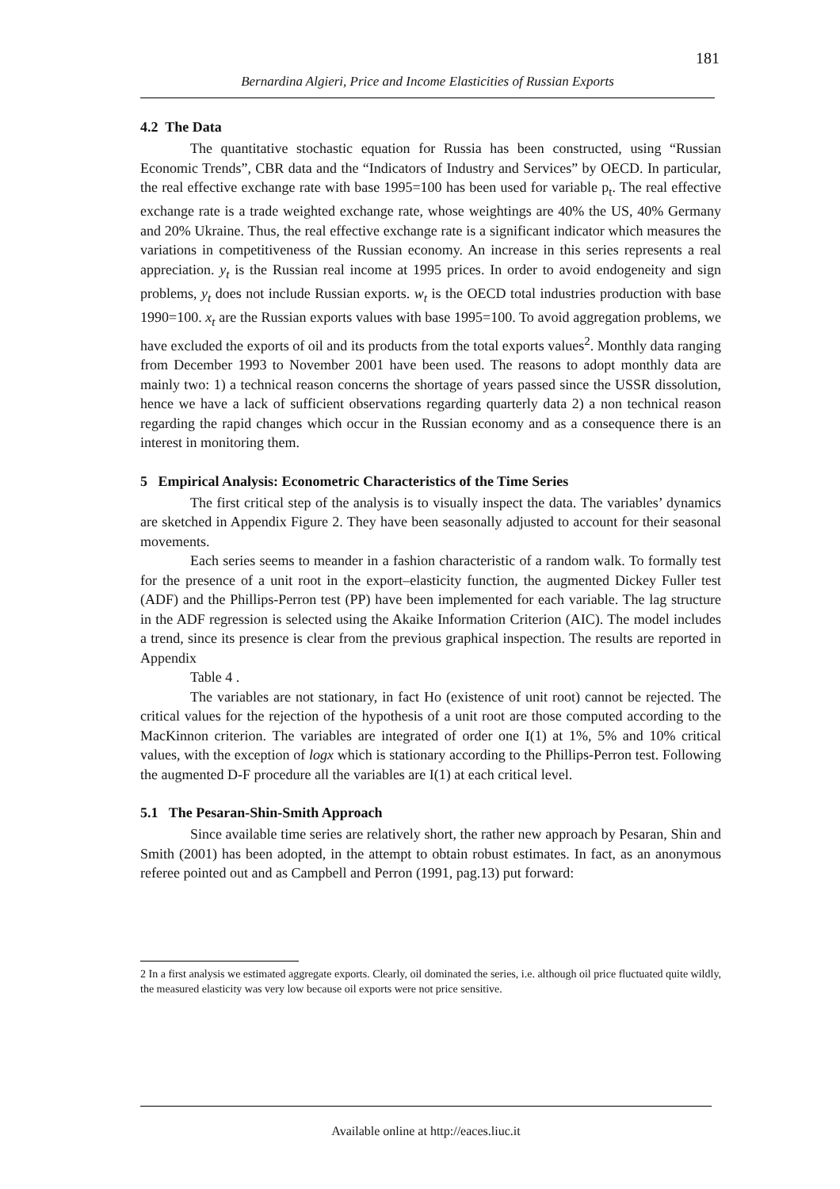181
Bernardina Algieri, Price and Income Elasticities of Russian Exports
4.2 The Data
The quantitative stochastic equation for Russia has been constructed, using “Russian Economic Trends”, CBR data and the “Indicators of Industry and Services” by OECD. In particular, the real effective exchange rate with base 1995=100 has been used for variable p<sub>t</sub>. The real effective exchange rate is a trade weighted exchange rate, whose weightings are 40% the US, 40% Germany and 20% Ukraine. Thus, the real effective exchange rate is a significant indicator which measures the variations in competitiveness of the Russian economy. An increase in this series represents a real appreciation. y<sub>t</sub> is the Russian real income at 1995 prices. In order to avoid endogeneity and sign problems, y<sub>t</sub> does not include Russian exports. w<sub>t</sub> is the OECD total industries production with base 1990=100. x<sub>t</sub> are the Russian exports values with base 1995=100. To avoid aggregation problems, we have excluded the exports of oil and its products from the total exports values<sup>2</sup>. Monthly data ranging from December 1993 to November 2001 have been used. The reasons to adopt monthly data are mainly two: 1) a technical reason concerns the shortage of years passed since the USSR dissolution, hence we have a lack of sufficient observations regarding quarterly data 2) a non technical reason regarding the rapid changes which occur in the Russian economy and as a consequence there is an interest in monitoring them.
5 Empirical Analysis: Econometric Characteristics of the Time Series
The first critical step of the analysis is to visually inspect the data. The variables’ dynamics are sketched in Appendix Figure 2. They have been seasonally adjusted to account for their seasonal movements.
Each series seems to meander in a fashion characteristic of a random walk. To formally test for the presence of a unit root in the export–elasticity function, the augmented Dickey Fuller test (ADF) and the Phillips-Perron test (PP) have been implemented for each variable. The lag structure in the ADF regression is selected using the Akaike Information Criterion (AIC). The model includes a trend, since its presence is clear from the previous graphical inspection. The results are reported in Appendix
Table 4 .
The variables are not stationary, in fact Ho (existence of unit root) cannot be rejected. The critical values for the rejection of the hypothesis of a unit root are those computed according to the MacKinnon criterion. The variables are integrated of order one I(1) at 1%, 5% and 10% critical values, with the exception of logx which is stationary according to the Phillips-Perron test. Following the augmented D-F procedure all the variables are I(1) at each critical level.
5.1 The Pesaran-Shin-Smith Approach
Since available time series are relatively short, the rather new approach by Pesaran, Shin and Smith (2001) has been adopted, in the attempt to obtain robust estimates. In fact, as an anonymous referee pointed out and as Campbell and Perron (1991, pag.13) put forward:
2 In a first analysis we estimated aggregate exports. Clearly, oil dominated the series, i.e. although oil price fluctuated quite wildly, the measured elasticity was very low because oil exports were not price sensitive.
Available online at http://eaces.liuc.it